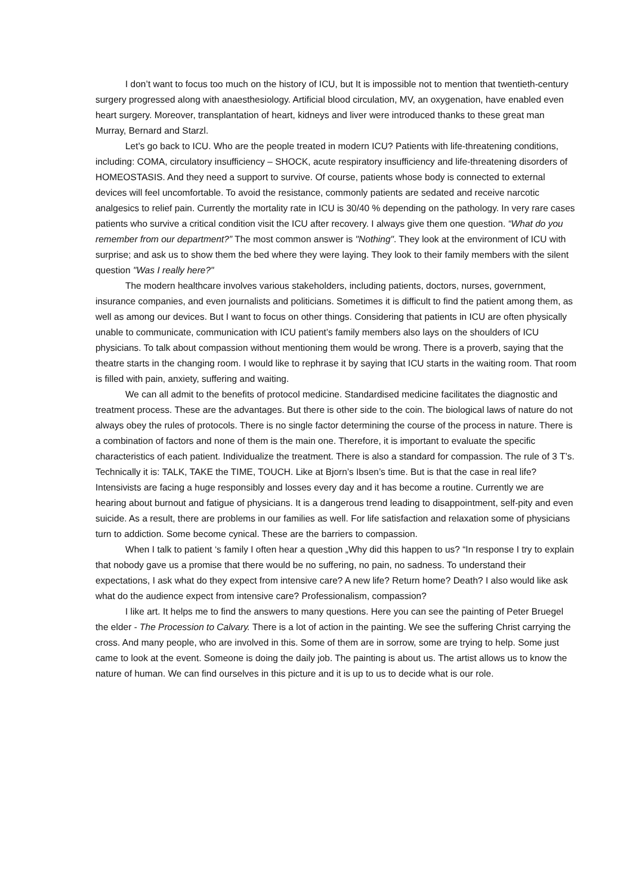I don’t want to focus too much on the history of ICU, but It is impossible not to mention that twentieth-century surgery progressed along with anaesthesiology. Artificial blood circulation, MV, an oxygenation, have enabled even heart surgery. Moreover, transplantation of heart, kidneys and liver were introduced thanks to these great man Murray, Bernard and Starzl.
Let’s go back to ICU. Who are the people treated in modern ICU? Patients with life-threatening conditions, including: COMA, circulatory insufficiency – SHOCK, acute respiratory insufficiency and life-threatening disorders of HOMEOSTASIS. And they need a support to survive. Of course, patients whose body is connected to external devices will feel uncomfortable. To avoid the resistance, commonly patients are sedated and receive narcotic analgesics to relief pain. Currently the mortality rate in ICU is 30/40 % depending on the pathology. In very rare cases patients who survive a critical condition visit the ICU after recovery. I always give them one question. “What do you remember from our department?” The most common answer is "Nothing". They look at the environment of ICU with surprise; and ask us to show them the bed where they were laying. They look to their family members with the silent question "Was I really here?"
The modern healthcare involves various stakeholders, including patients, doctors, nurses, government, insurance companies, and even journalists and politicians. Sometimes it is difficult to find the patient among them, as well as among our devices. But I want to focus on other things. Considering that patients in ICU are often physically unable to communicate, communication with ICU patient’s family members also lays on the shoulders of ICU physicians. To talk about compassion without mentioning them would be wrong. There is a proverb, saying that the theatre starts in the changing room. I would like to rephrase it by saying that ICU starts in the waiting room. That room is filled with pain, anxiety, suffering and waiting.
We can all admit to the benefits of protocol medicine. Standardised medicine facilitates the diagnostic and treatment process. These are the advantages. But there is other side to the coin. The biological laws of nature do not always obey the rules of protocols. There is no single factor determining the course of the process in nature. There is a combination of factors and none of them is the main one. Therefore, it is important to evaluate the specific characteristics of each patient. Individualize the treatment. There is also a standard for compassion. The rule of 3 T’s. Technically it is: TALK, TAKE the TIME, TOUCH. Like at Bjorn’s Ibsen’s time. But is that the case in real life? Intensivists are facing a huge responsibly and losses every day and it has become a routine. Currently we are hearing about burnout and fatigue of physicians. It is a dangerous trend leading to disappointment, self-pity and even suicide. As a result, there are problems in our families as well. For life satisfaction and relaxation some of physicians turn to addiction. Some become cynical. These are the barriers to compassion.
When I talk to patient ‘s family I often hear a question „Why did this happen to us? “In response I try to explain that nobody gave us a promise that there would be no suffering, no pain, no sadness. To understand their expectations, I ask what do they expect from intensive care? A new life? Return home? Death? I also would like ask what do the audience expect from intensive care? Professionalism, compassion?
I like art. It helps me to find the answers to many questions. Here you can see the painting of Peter Bruegel the elder - The Procession to Calvary. There is a lot of action in the painting. We see the suffering Christ carrying the cross. And many people, who are involved in this. Some of them are in sorrow, some are trying to help. Some just came to look at the event. Someone is doing the daily job. The painting is about us. The artist allows us to know the nature of human. We can find ourselves in this picture and it is up to us to decide what is our role.